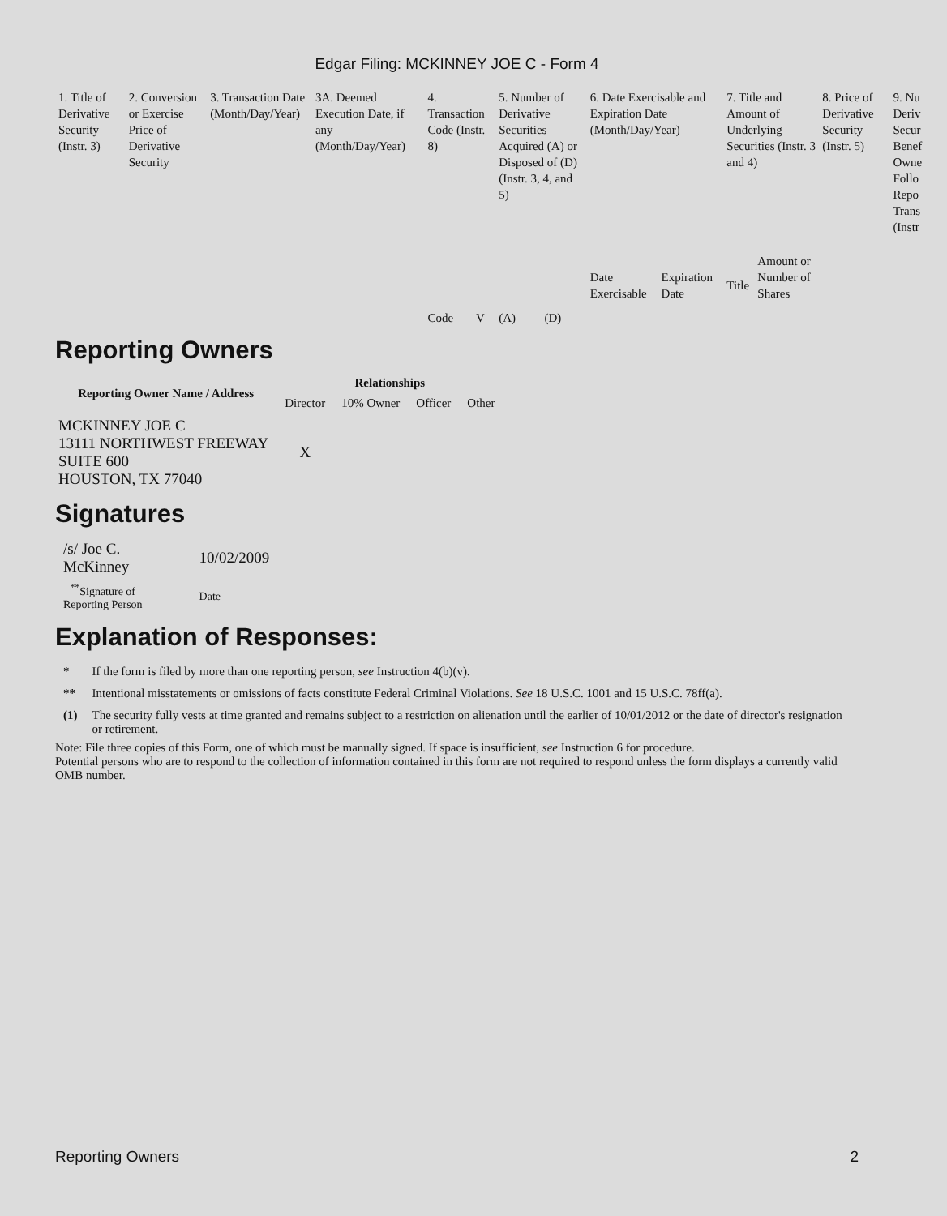Edgar Filing: MCKINNEY JOE C - Form 4
| 1. Title of Derivative Security (Instr. 3) | 2. Conversion or Exercise Price of Derivative Security | 3. Transaction Date (Month/Day/Year) | 3A. Deemed Execution Date, if any (Month/Day/Year) | 4. Transaction Code (Instr. 8) | | 5. Number of Derivative Securities Acquired (A) or Disposed of (D) (Instr. 3, 4, and 5) | | 6. Date Exercisable and Expiration Date (Month/Day/Year) | | 7. Title and Amount of Underlying Securities (Instr. 3 and 4) | | 8. Price of Derivative Security (Instr. 5) | 9. Nu Deriv Secur Benef Owne Follo Repo Trans (Instr |
| | | | | Code | V | (A) | (D) | Date Exercisable | Expiration Date | Title | Amount or Number of Shares | | |
Reporting Owners
| Reporting Owner Name / Address | Relationships | | | |
| --- | --- | --- | --- | --- |
| | Director | 10% Owner | Officer | Other |
| MCKINNEY JOE C 13111 NORTHWEST FREEWAY SUITE 600 HOUSTON, TX 77040 | X | | | |
Signatures
| /s/ Joe C. McKinney | 10/02/2009 |
| <sup>**</sup> Signature of Reporting Person | Date |
Explanation of Responses:
| * | If the form is filed by more than one reporting person, see Instruction 4(b)(v). |
| ** | Intentional misstatements or omissions of facts constitute Federal Criminal Violations. See 18 U.S.C. 1001 and 15 U.S.C. 78ff(a). |
| (1) | The security fully vests at time granted and remains subject to a restriction on alienation until the earlier of 10/01/2012 or the date of director's resignation or retirement. |
Note: File three copies of this Form, one of which must be manually signed. If space is insufficient, see Instruction 6 for procedure.
Potential persons who are to respond to the collection of information contained in this form are not required to respond unless the form displays a currently valid OMB number.
Reporting Owners 2